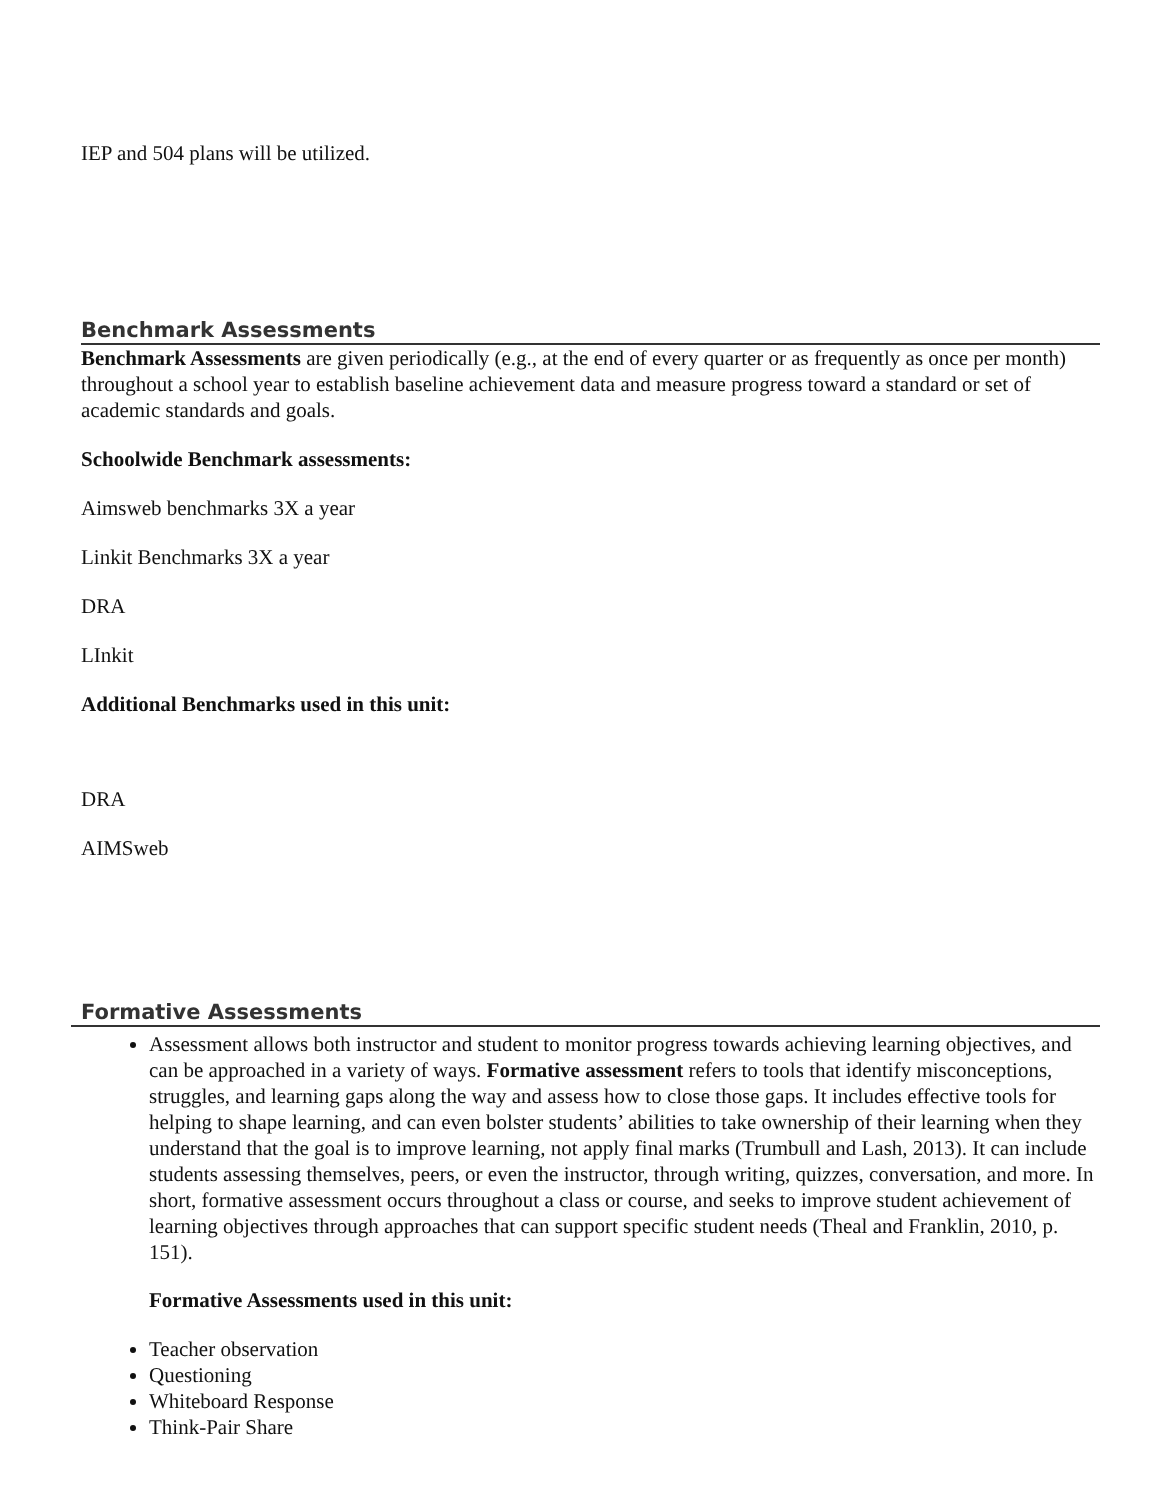IEP and 504 plans will be utilized.
Benchmark Assessments
Benchmark Assessments are given periodically (e.g., at the end of every quarter or as frequently as once per month) throughout a school year to establish baseline achievement data and measure progress toward a standard or set of academic standards and goals.
Schoolwide Benchmark assessments:
Aimsweb benchmarks 3X a year
Linkit Benchmarks 3X a year
DRA
LInkit
Additional Benchmarks used in this unit:
DRA
AIMSweb
Formative Assessments
Assessment allows both instructor and student to monitor progress towards achieving learning objectives, and can be approached in a variety of ways. Formative assessment refers to tools that identify misconceptions, struggles, and learning gaps along the way and assess how to close those gaps. It includes effective tools for helping to shape learning, and can even bolster students’ abilities to take ownership of their learning when they understand that the goal is to improve learning, not apply final marks (Trumbull and Lash, 2013). It can include students assessing themselves, peers, or even the instructor, through writing, quizzes, conversation, and more. In short, formative assessment occurs throughout a class or course, and seeks to improve student achievement of learning objectives through approaches that can support specific student needs (Theal and Franklin, 2010, p. 151).
Formative Assessments used in this unit:
Teacher observation
Questioning
Whiteboard Response
Think-Pair Share